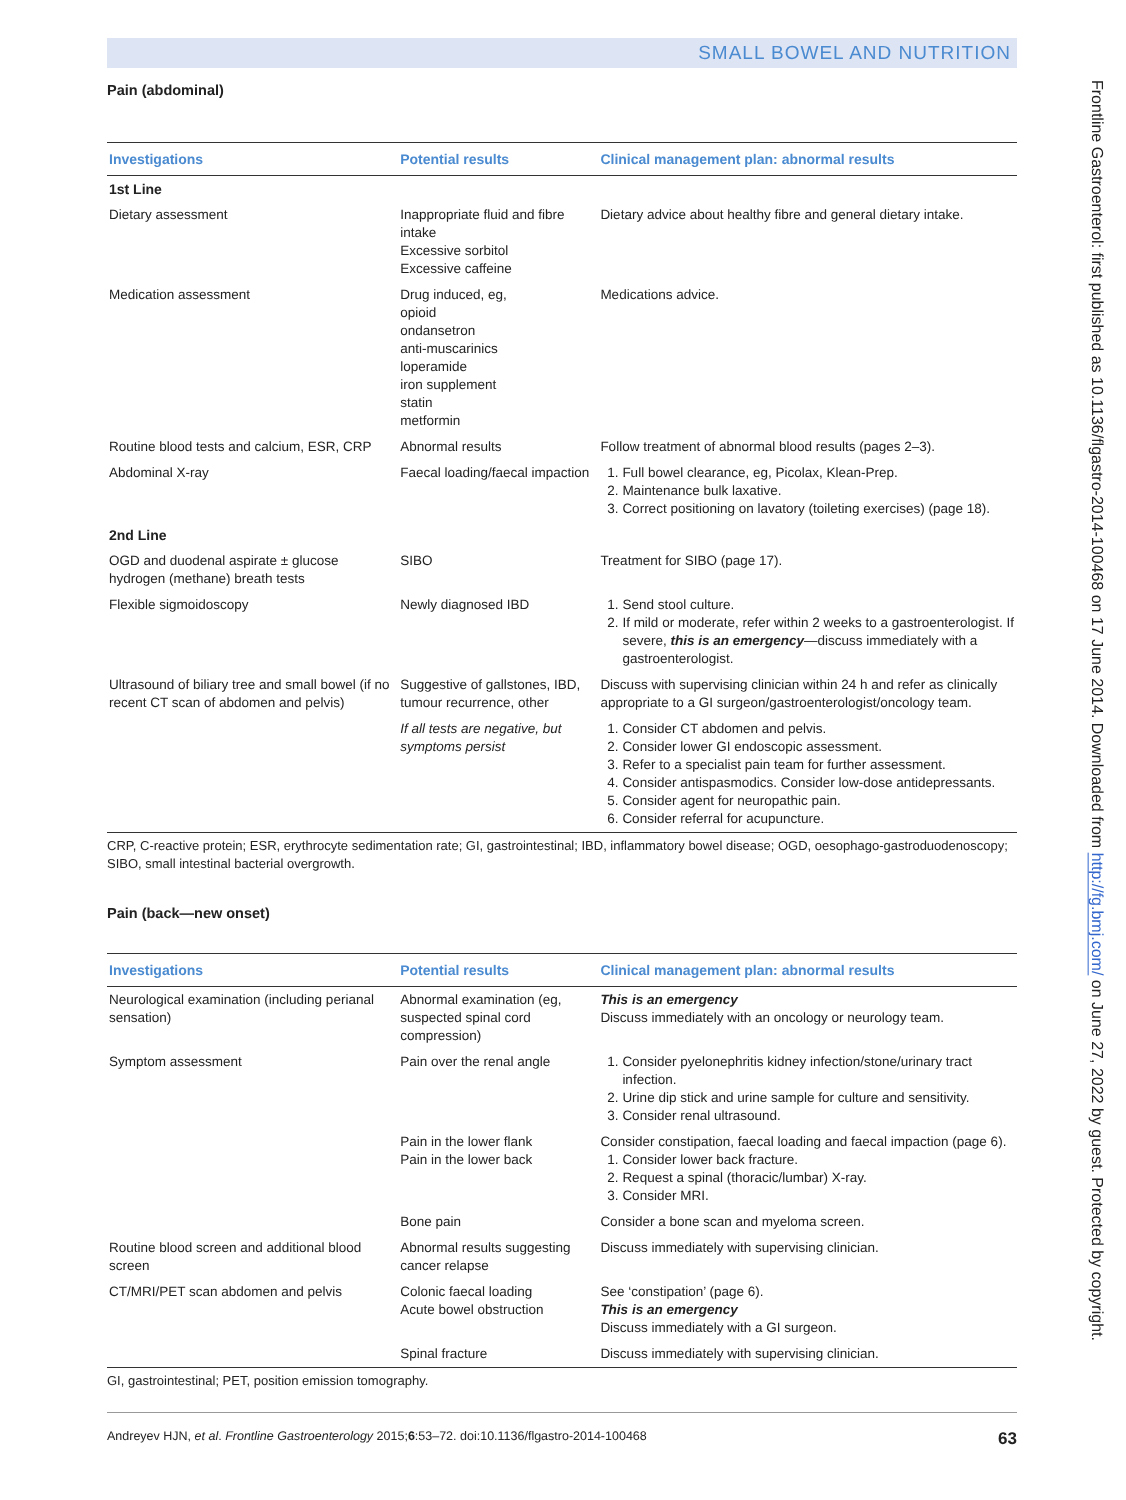Frontline Gastroenterol: first published as 10.1136/flgastro-2014-100468 on 17 June 2014. Downloaded from http://fg.bmj.com/ on June 27, 2022 by guest. Protected by copyright.
SMALL BOWEL AND NUTRITION
Pain (abdominal)
| Investigations | Potential results | Clinical management plan: abnormal results |
| --- | --- | --- |
| 1st Line | | |
| Dietary assessment | Inappropriate fluid and fibre intake Excessive sorbitol Excessive caffeine | Dietary advice about healthy fibre and general dietary intake. |
| Medication assessment | Drug induced, eg, opioid ondansetron anti-muscarinics loperamide iron supplement statin metformin | Medications advice. |
| Routine blood tests and calcium, ESR, CRP | Abnormal results | Follow treatment of abnormal blood results (pages 2–3). |
| Abdominal X-ray | Faecal loading/faecal impaction | 1. Full bowel clearance, eg, Picolax, Klean-Prep. 2. Maintenance bulk laxative. 3. Correct positioning on lavatory (toileting exercises) (page 18). |
| 2nd Line | | |
| OGD and duodenal aspirate ± glucose hydrogen (methane) breath tests | SIBO | Treatment for SIBO (page 17). |
| Flexible sigmoidoscopy | Newly diagnosed IBD | 1. Send stool culture. 2. If mild or moderate, refer within 2 weeks to a gastroenterologist. If severe, this is an emergency —discuss immediately with a gastroenterologist. |
| Ultrasound of biliary tree and small bowel (if no recent CT scan of abdomen and pelvis) | Suggestive of gallstones, IBD, tumour recurrence, other | Discuss with supervising clinician within 24 h and refer as clinically appropriate to a GI surgeon/gastroenterologist/oncology team. |
| | If all tests are negative, but symptoms persist | 1. Consider CT abdomen and pelvis. 2. Consider lower GI endoscopic assessment. 3. Refer to a specialist pain team for further assessment. 4. Consider antispasmodics. Consider low-dose antidepressants. 5. Consider agent for neuropathic pain. 6. Consider referral for acupuncture. |
CRP, C-reactive protein; ESR, erythrocyte sedimentation rate; GI, gastrointestinal; IBD, inflammatory bowel disease; OGD, oesophago-gastroduodenoscopy; SIBO, small intestinal bacterial overgrowth.
Pain (back—new onset)
| Investigations | Potential results | Clinical management plan: abnormal results |
| --- | --- | --- |
| Neurological examination (including perianal sensation) | Abnormal examination (eg, suspected spinal cord compression) | This is an emergency Discuss immediately with an oncology or neurology team. |
| Symptom assessment | Pain over the renal angle | 1. Consider pyelonephritis kidney infection/stone/urinary tract infection. 2. Urine dip stick and urine sample for culture and sensitivity. 3. Consider renal ultrasound. |
| | Pain in the lower flank Pain in the lower back | Consider constipation, faecal loading and faecal impaction (page 6). 1. Consider lower back fracture. 2. Request a spinal (thoracic/lumbar) X-ray. 3. Consider MRI. |
| | Bone pain | Consider a bone scan and myeloma screen. |
| Routine blood screen and additional blood screen | Abnormal results suggesting cancer relapse | Discuss immediately with supervising clinician. |
| CT/MRI/PET scan abdomen and pelvis | Colonic faecal loading Acute bowel obstruction | See ‘constipation’ (page 6). This is an emergency Discuss immediately with a GI surgeon. |
| | Spinal fracture | Discuss immediately with supervising clinician. |
GI, gastrointestinal; PET, position emission tomography.
Andreyev HJN, et al. Frontline Gastroenterology 2015;6:53–72. doi:10.1136/flgastro-2014-100468 63